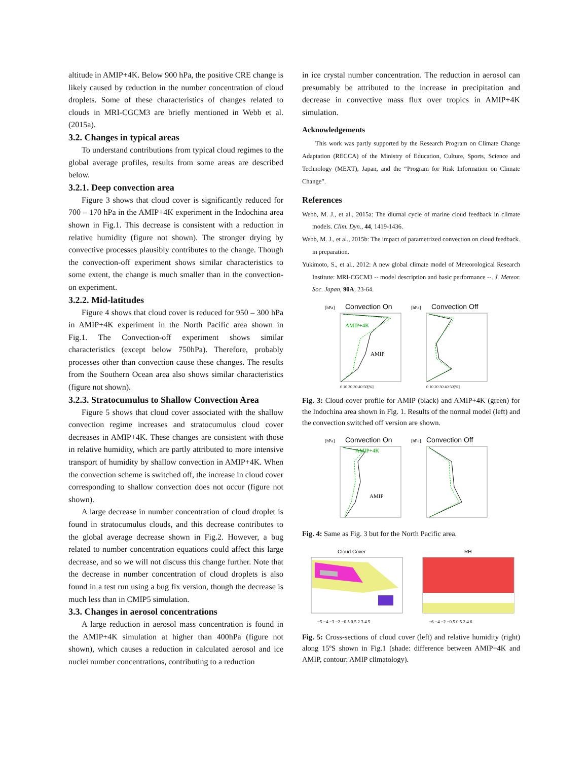altitude in AMIP+4K. Below 900 hPa, the positive CRE change is likely caused by reduction in the number concentration of cloud droplets. Some of these characteristics of changes related to clouds in MRI-CGCM3 are briefly mentioned in Webb et al. (2015a).
3.2. Changes in typical areas
To understand contributions from typical cloud regimes to the global average profiles, results from some areas are described below.
3.2.1. Deep convection area
Figure 3 shows that cloud cover is significantly reduced for 700 – 170 hPa in the AMIP+4K experiment in the Indochina area shown in Fig.1. This decrease is consistent with a reduction in relative humidity (figure not shown). The stronger drying by convective processes plausibly contributes to the change. Though the convection-off experiment shows similar characteristics to some extent, the change is much smaller than in the convection-on experiment.
3.2.2. Mid-latitudes
Figure 4 shows that cloud cover is reduced for 950 – 300 hPa in AMIP+4K experiment in the North Pacific area shown in Fig.1. The Convection-off experiment shows similar characteristics (except below 750hPa). Therefore, probably processes other than convection cause these changes. The results from the Southern Ocean area also shows similar characteristics (figure not shown).
3.2.3. Stratocumulus to Shallow Convection Area
Figure 5 shows that cloud cover associated with the shallow convection regime increases and stratocumulus cloud cover decreases in AMIP+4K. These changes are consistent with those in relative humidity, which are partly attributed to more intensive transport of humidity by shallow convection in AMIP+4K. When the convection scheme is switched off, the increase in cloud cover corresponding to shallow convection does not occur (figure not shown).
A large decrease in number concentration of cloud droplet is found in stratocumulus clouds, and this decrease contributes to the global average decrease shown in Fig.2. However, a bug related to number concentration equations could affect this large decrease, and so we will not discuss this change further. Note that the decrease in number concentration of cloud droplets is also found in a test run using a bug fix version, though the decrease is much less than in CMIP5 simulation.
3.3. Changes in aerosol concentrations
A large reduction in aerosol mass concentration is found in the AMIP+4K simulation at higher than 400hPa (figure not shown), which causes a reduction in calculated aerosol and ice nuclei number concentrations, contributing to a reduction
in ice crystal number concentration. The reduction in aerosol can presumably be attributed to the increase in precipitation and decrease in convective mass flux over tropics in AMIP+4K simulation.
Acknowledgements
This work was partly supported by the Research Program on Climate Change Adaptation (RECCA) of the Ministry of Education, Culture, Sports, Science and Technology (MEXT), Japan, and the “Program for Risk Information on Climate Change”.
References
Webb, M. J., et al., 2015a: The diurnal cycle of marine cloud feedback in climate models. Clim. Dyn., 44, 1419-1436.
Webb, M. J., et al., 2015b: The impact of parametrized convection on cloud feedback. in preparation.
Yukimoto, S., et al., 2012: A new global climate model of Meteorological Research Institute: MRI-CGCM3 -- model description and basic performance --. J. Meteor. Soc. Japan, 90A, 23-64.
[hPa]
Convection On
AMIP+4K
AMIP
0 10 20 30 40 50[%]
[hPa]
Convection Off
0 10 20 30 40 50[%]
Fig. 3: Cloud cover profile for AMIP (black) and AMIP+4K (green) for the Indochina area shown in Fig. 1. Results of the normal model (left) and the convection switched off version are shown.
[hPa]
Convection On
AMIP+4K
AMIP
[hPa]
Convection Off
Fig. 4: Same as Fig. 3 but for the North Pacific area.
Cloud Cover
−5 −4 −3 −2 −0.5 0.5 2 3 4 5
RH
−6 −4 −2 −0.5 0.5 2 4 6
Fig. 5: Cross-sections of cloud cover (left) and relative humidity (right) along 15ºS shown in Fig.1 (shade: difference between AMIP+4K and AMIP, contour: AMIP climatology).